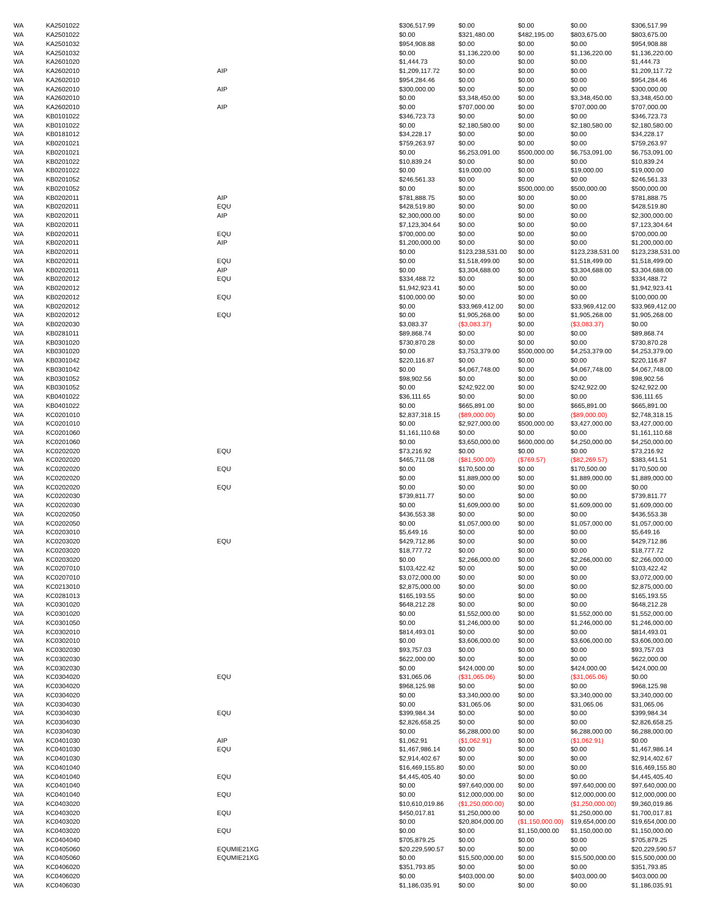| WA | KA2501022 | | $306,517.99 | $0.00 | $0.00 | $0.00 | $306,517.99 |
| WA | KA2501022 | | $0.00 | $321,480.00 | $482,195.00 | $803,675.00 | $803,675.00 |
| WA | KA2501032 | | $954,908.88 | $0.00 | $0.00 | $0.00 | $954,908.88 |
| WA | KA2501032 | | $0.00 | $1,136,220.00 | $0.00 | $1,136,220.00 | $1,136,220.00 |
| WA | KA2601020 | | $1,444.73 | $0.00 | $0.00 | $0.00 | $1,444.73 |
| WA | KA2602010 | AIP | $1,209,117.72 | $0.00 | $0.00 | $0.00 | $1,209,117.72 |
| WA | KA2602010 | | $954,284.46 | $0.00 | $0.00 | $0.00 | $954,284.46 |
| WA | KA2602010 | AIP | $300,000.00 | $0.00 | $0.00 | $0.00 | $300,000.00 |
| WA | KA2602010 | | $0.00 | $3,348,450.00 | $0.00 | $3,348,450.00 | $3,348,450.00 |
| WA | KA2602010 | AIP | $0.00 | $707,000.00 | $0.00 | $707,000.00 | $707,000.00 |
| WA | KB0101022 | | $346,723.73 | $0.00 | $0.00 | $0.00 | $346,723.73 |
| WA | KB0101022 | | $0.00 | $2,180,580.00 | $0.00 | $2,180,580.00 | $2,180,580.00 |
| WA | KB0181012 | | $34,228.17 | $0.00 | $0.00 | $0.00 | $34,228.17 |
| WA | KB0201021 | | $759,263.97 | $0.00 | $0.00 | $0.00 | $759,263.97 |
| WA | KB0201021 | | $0.00 | $6,253,091.00 | $500,000.00 | $6,753,091.00 | $6,753,091.00 |
| WA | KB0201022 | | $10,839.24 | $0.00 | $0.00 | $0.00 | $10,839.24 |
| WA | KB0201022 | | $0.00 | $19,000.00 | $0.00 | $19,000.00 | $19,000.00 |
| WA | KB0201052 | | $246,561.33 | $0.00 | $0.00 | $0.00 | $246,561.33 |
| WA | KB0201052 | | $0.00 | $0.00 | $500,000.00 | $500,000.00 | $500,000.00 |
| WA | KB0202011 | AIP | $781,888.75 | $0.00 | $0.00 | $0.00 | $781,888.75 |
| WA | KB0202011 | EQU | $428,519.80 | $0.00 | $0.00 | $0.00 | $428,519.80 |
| WA | KB0202011 | AIP | $2,300,000.00 | $0.00 | $0.00 | $0.00 | $2,300,000.00 |
| WA | KB0202011 | | $7,123,304.64 | $0.00 | $0.00 | $0.00 | $7,123,304.64 |
| WA | KB0202011 | EQU | $700,000.00 | $0.00 | $0.00 | $0.00 | $700,000.00 |
| WA | KB0202011 | AIP | $1,200,000.00 | $0.00 | $0.00 | $0.00 | $1,200,000.00 |
| WA | KB0202011 | | $0.00 | $123,238,531.00 | $0.00 | $123,238,531.00 | $123,238,531.00 |
| WA | KB0202011 | EQU | $0.00 | $1,518,499.00 | $0.00 | $1,518,499.00 | $1,518,499.00 |
| WA | KB0202011 | AIP | $0.00 | $3,304,688.00 | $0.00 | $3,304,688.00 | $3,304,688.00 |
| WA | KB0202012 | EQU | $334,488.72 | $0.00 | $0.00 | $0.00 | $334,488.72 |
| WA | KB0202012 | | $1,942,923.41 | $0.00 | $0.00 | $0.00 | $1,942,923.41 |
| WA | KB0202012 | EQU | $100,000.00 | $0.00 | $0.00 | $0.00 | $100,000.00 |
| WA | KB0202012 | | $0.00 | $33,969,412.00 | $0.00 | $33,969,412.00 | $33,969,412.00 |
| WA | KB0202012 | EQU | $0.00 | $1,905,268.00 | $0.00 | $1,905,268.00 | $1,905,268.00 |
| WA | KB0202030 | | $3,083.37 | ($3,083.37) | $0.00 | ($3,083.37) | $0.00 |
| WA | KB0281011 | | $89,868.74 | $0.00 | $0.00 | $0.00 | $89,868.74 |
| WA | KB0301020 | | $730,870.28 | $0.00 | $0.00 | $0.00 | $730,870.28 |
| WA | KB0301020 | | $0.00 | $3,753,379.00 | $500,000.00 | $4,253,379.00 | $4,253,379.00 |
| WA | KB0301042 | | $220,116.87 | $0.00 | $0.00 | $0.00 | $220,116.87 |
| WA | KB0301042 | | $0.00 | $4,067,748.00 | $0.00 | $4,067,748.00 | $4,067,748.00 |
| WA | KB0301052 | | $98,902.56 | $0.00 | $0.00 | $0.00 | $98,902.56 |
| WA | KB0301052 | | $0.00 | $242,922.00 | $0.00 | $242,922.00 | $242,922.00 |
| WA | KB0401022 | | $36,111.65 | $0.00 | $0.00 | $0.00 | $36,111.65 |
| WA | KB0401022 | | $0.00 | $665,891.00 | $0.00 | $665,891.00 | $665,891.00 |
| WA | KC0201010 | | $2,837,318.15 | ($89,000.00) | $0.00 | ($89,000.00) | $2,748,318.15 |
| WA | KC0201010 | | $0.00 | $2,927,000.00 | $500,000.00 | $3,427,000.00 | $3,427,000.00 |
| WA | KC0201060 | | $1,161,110.68 | $0.00 | $0.00 | $0.00 | $1,161,110.68 |
| WA | KC0201060 | | $0.00 | $3,650,000.00 | $600,000.00 | $4,250,000.00 | $4,250,000.00 |
| WA | KC0202020 | EQU | $73,216.92 | $0.00 | $0.00 | $0.00 | $73,216.92 |
| WA | KC0202020 | | $465,711.08 | ($81,500.00) | ($769.57) | ($82,269.57) | $383,441.51 |
| WA | KC0202020 | EQU | $0.00 | $170,500.00 | $0.00 | $170,500.00 | $170,500.00 |
| WA | KC0202020 | | $0.00 | $1,889,000.00 | $0.00 | $1,889,000.00 | $1,889,000.00 |
| WA | KC0202020 | EQU | $0.00 | $0.00 | $0.00 | $0.00 | $0.00 |
| WA | KC0202030 | | $739,811.77 | $0.00 | $0.00 | $0.00 | $739,811.77 |
| WA | KC0202030 | | $0.00 | $1,609,000.00 | $0.00 | $1,609,000.00 | $1,609,000.00 |
| WA | KC0202050 | | $436,553.38 | $0.00 | $0.00 | $0.00 | $436,553.38 |
| WA | KC0202050 | | $0.00 | $1,057,000.00 | $0.00 | $1,057,000.00 | $1,057,000.00 |
| WA | KC0203010 | | $5,649.16 | $0.00 | $0.00 | $0.00 | $5,649.16 |
| WA | KC0203020 | EQU | $429,712.86 | $0.00 | $0.00 | $0.00 | $429,712.86 |
| WA | KC0203020 | | $18,777.72 | $0.00 | $0.00 | $0.00 | $18,777.72 |
| WA | KC0203020 | | $0.00 | $2,266,000.00 | $0.00 | $2,266,000.00 | $2,266,000.00 |
| WA | KC0207010 | | $103,422.42 | $0.00 | $0.00 | $0.00 | $103,422.42 |
| WA | KC0207010 | | $3,072,000.00 | $0.00 | $0.00 | $0.00 | $3,072,000.00 |
| WA | KC0213010 | | $2,875,000.00 | $0.00 | $0.00 | $0.00 | $2,875,000.00 |
| WA | KC0281013 | | $165,193.55 | $0.00 | $0.00 | $0.00 | $165,193.55 |
| WA | KC0301020 | | $648,212.28 | $0.00 | $0.00 | $0.00 | $648,212.28 |
| WA | KC0301020 | | $0.00 | $1,552,000.00 | $0.00 | $1,552,000.00 | $1,552,000.00 |
| WA | KC0301050 | | $0.00 | $1,246,000.00 | $0.00 | $1,246,000.00 | $1,246,000.00 |
| WA | KC0302010 | | $814,493.01 | $0.00 | $0.00 | $0.00 | $814,493.01 |
| WA | KC0302010 | | $0.00 | $3,606,000.00 | $0.00 | $3,606,000.00 | $3,606,000.00 |
| WA | KC0302030 | | $93,757.03 | $0.00 | $0.00 | $0.00 | $93,757.03 |
| WA | KC0302030 | | $622,000.00 | $0.00 | $0.00 | $0.00 | $622,000.00 |
| WA | KC0302030 | | $0.00 | $424,000.00 | $0.00 | $424,000.00 | $424,000.00 |
| WA | KC0304020 | EQU | $31,065.06 | ($31,065.06) | $0.00 | ($31,065.06) | $0.00 |
| WA | KC0304020 | | $968,125.98 | $0.00 | $0.00 | $0.00 | $968,125.98 |
| WA | KC0304020 | | $0.00 | $3,340,000.00 | $0.00 | $3,340,000.00 | $3,340,000.00 |
| WA | KC0304030 | | $0.00 | $31,065.06 | $0.00 | $31,065.06 | $31,065.06 |
| WA | KC0304030 | EQU | $399,984.34 | $0.00 | $0.00 | $0.00 | $399,984.34 |
| WA | KC0304030 | | $2,826,658.25 | $0.00 | $0.00 | $0.00 | $2,826,658.25 |
| WA | KC0304030 | | $0.00 | $6,288,000.00 | $0.00 | $6,288,000.00 | $6,288,000.00 |
| WA | KC0401030 | AIP | $1,062.91 | ($1,062.91) | $0.00 | ($1,062.91) | $0.00 |
| WA | KC0401030 | EQU | $1,467,986.14 | $0.00 | $0.00 | $0.00 | $1,467,986.14 |
| WA | KC0401030 | | $2,914,402.67 | $0.00 | $0.00 | $0.00 | $2,914,402.67 |
| WA | KC0401040 | | $16,469,155.80 | $0.00 | $0.00 | $0.00 | $16,469,155.80 |
| WA | KC0401040 | EQU | $4,445,405.40 | $0.00 | $0.00 | $0.00 | $4,445,405.40 |
| WA | KC0401040 | | $0.00 | $97,640,000.00 | $0.00 | $97,640,000.00 | $97,640,000.00 |
| WA | KC0401040 | EQU | $0.00 | $12,000,000.00 | $0.00 | $12,000,000.00 | $12,000,000.00 |
| WA | KC0403020 | | $10,610,019.86 | ($1,250,000.00) | $0.00 | ($1,250,000.00) | $9,360,019.86 |
| WA | KC0403020 | EQU | $450,017.81 | $1,250,000.00 | $0.00 | $1,250,000.00 | $1,700,017.81 |
| WA | KC0403020 | | $0.00 | $20,804,000.00 | ($1,150,000.00) | $19,654,000.00 | $19,654,000.00 |
| WA | KC0403020 | EQU | $0.00 | $0.00 | $1,150,000.00 | $1,150,000.00 | $1,150,000.00 |
| WA | KC0404040 | | $705,879.25 | $0.00 | $0.00 | $0.00 | $705,879.25 |
| WA | KC0405060 | EQUMIE21XG | $20,229,590.57 | $0.00 | $0.00 | $0.00 | $20,229,590.57 |
| WA | KC0405060 | EQUMIE21XG | $0.00 | $15,500,000.00 | $0.00 | $15,500,000.00 | $15,500,000.00 |
| WA | KC0406020 | | $351,793.85 | $0.00 | $0.00 | $0.00 | $351,793.85 |
| WA | KC0406020 | | $0.00 | $403,000.00 | $0.00 | $403,000.00 | $403,000.00 |
| WA | KC0406030 | | $1,186,035.91 | $0.00 | $0.00 | $0.00 | $1,186,035.91 |